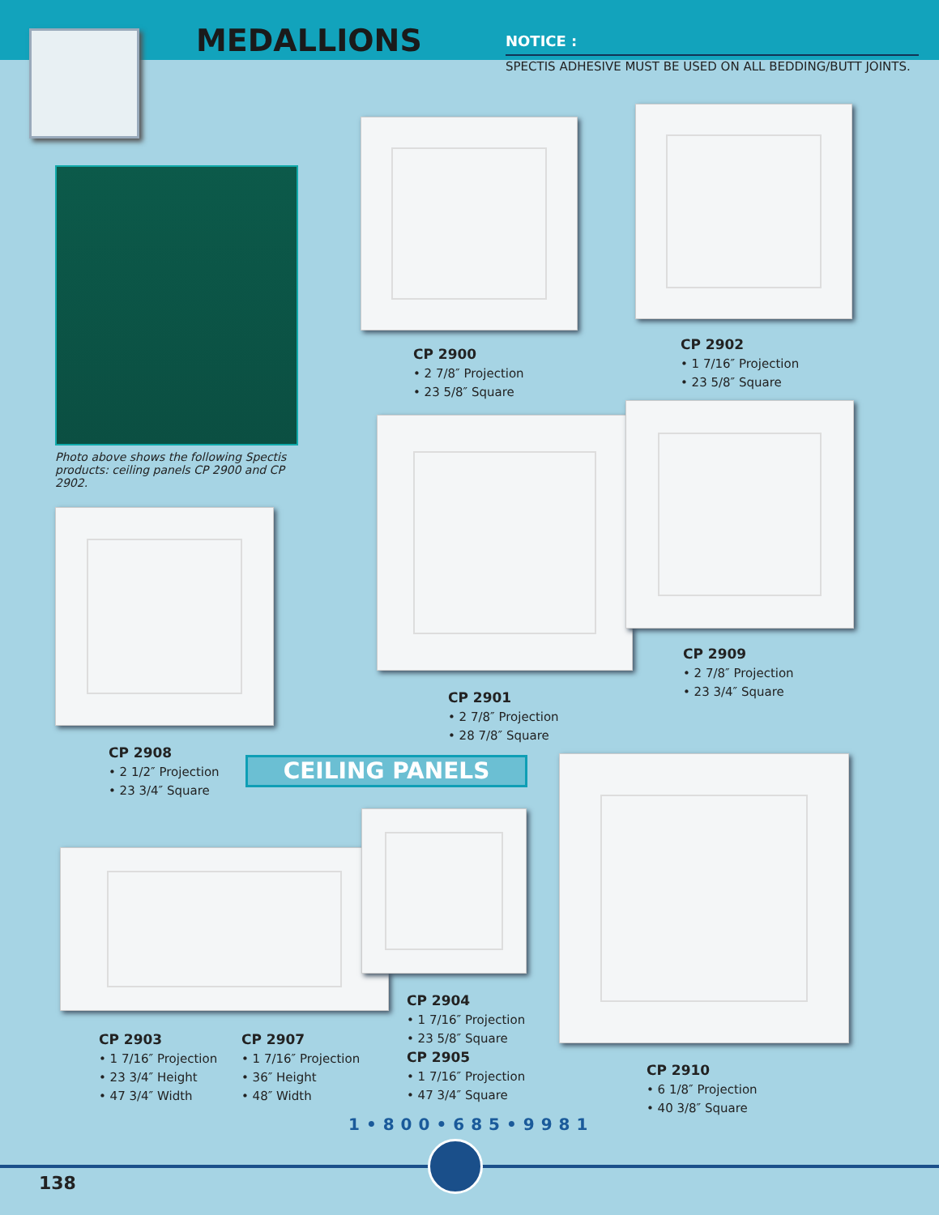MEDALLIONS
NOTICE :
SPECTIS ADHESIVE MUST BE USED ON ALL BEDDING/BUTT JOINTS.
Photo above shows the following Spectis products: ceiling panels CP 2900 and CP 2902.
CP 2900
• 2 7/8″ Projection
• 23 5/8″ Square
CP 2902
• 1 7/16″ Projection
• 23 5/8″ Square
CP 2901
• 2 7/8″ Projection
• 28 7/8″ Square
CP 2909
• 2 7/8″ Projection
• 23 3/4″ Square
CP 2908
• 2 1/2″ Projection
• 23 3/4″ Square
CEILING PANELS
CP 2903
• 1 7/16″ Projection
• 23 3/4″ Height
• 47 3/4″ Width
CP 2907
• 1 7/16″ Projection
• 36″ Height
• 48″ Width
CP 2904
• 1 7/16″ Projection
• 23 5/8″ Square
CP 2905
• 1 7/16″ Projection
• 47 3/4″ Square
CP 2910
• 6 1/8″ Projection
• 40 3/8″ Square
1•800•685•9981
138